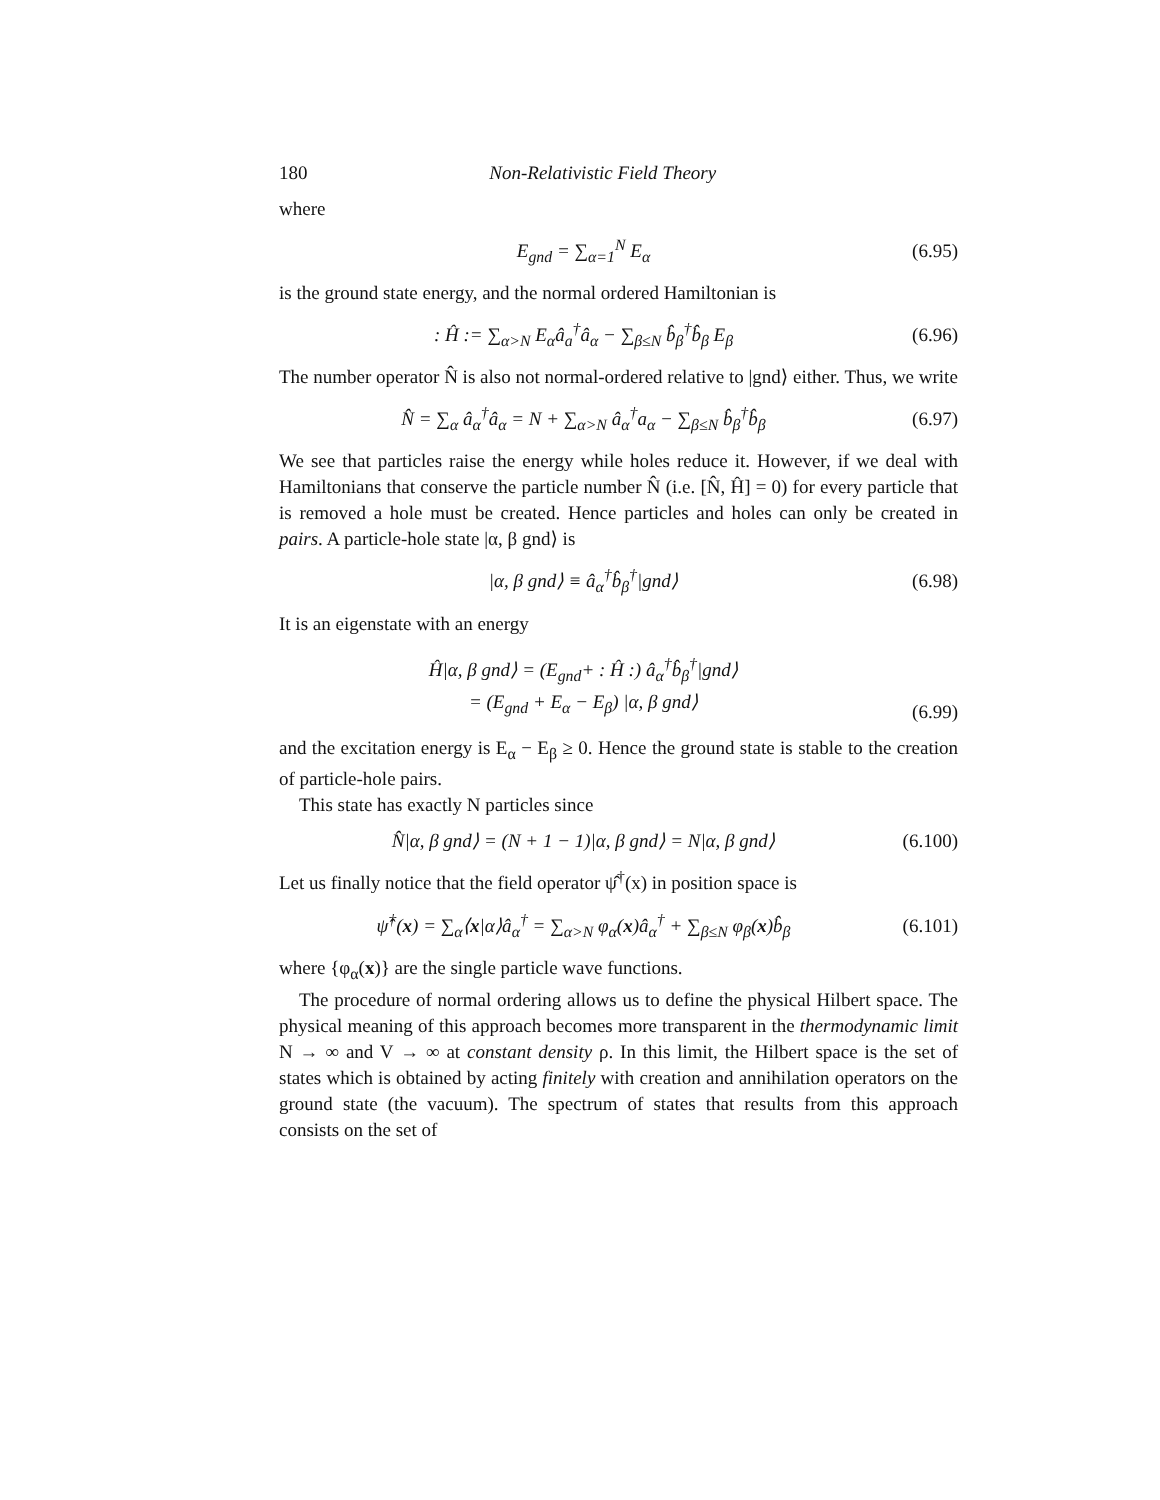180 Non-Relativistic Field Theory
where
E<sub>gnd</sub> = ∑<sub>α=1</sub><sup>N</sup> E<sub>α</sub> (6.95)
is the ground state energy, and the normal ordered Hamiltonian is
: Ĥ := ∑<sub>α>N</sub> E<sub>α</sub>â<sub>a</sub><sup>†</sup>â<sub>α</sub> − ∑<sub>β≤N</sub> b̂<sub>β</sub><sup>†</sup>b̂<sub>β</sub> E<sub>β</sub>
(6.96)
The number operator N̂ is also not normal-ordered relative to |gnd⟩ either. Thus, we write
N̂ = ∑<sub>α</sub> â<sub>α</sub><sup>†</sup>â<sub>α</sub> = N + ∑<sub>α>N</sub> â<sub>α</sub><sup>†</sup>a<sub>α</sub> − ∑<sub>β≤N</sub> b̂<sub>β</sub><sup>†</sup>b̂<sub>β</sub>
(6.97)
We see that particles raise the energy while holes reduce it. However, if we deal with Hamiltonians that conserve the particle number N̂ (i.e. [N̂, Ĥ] = 0) for every particle that is removed a hole must be created. Hence particles and holes can only be created in pairs. A particle-hole state |α, β gnd⟩ is
|α, β gnd⟩ ≡ â<sub>α</sub><sup>†</sup>b̂<sub>β</sub><sup>†</sup>|gnd⟩ (6.98)
It is an eigenstate with an energy
Ĥ|α, β gnd⟩ = (E<sub>gnd</sub>+ : Ĥ :) â<sub>α</sub><sup>†</sup>b̂<sub>β</sub><sup>†</sup>|gnd⟩
= (E<sub>gnd</sub> + E<sub>α</sub> − E<sub>β</sub>) |α, β gnd⟩
(6.99)
and the excitation energy is E<sub>α</sub> − E<sub>β</sub> ≥ 0. Hence the ground state is stable to the creation of particle-hole pairs.
This state has exactly N particles since
N̂|α, β gnd⟩ = (N + 1 − 1)|α, β gnd⟩ = N|α, β gnd⟩
(6.100)
Let us finally notice that the field operator ψ̂<sup>†</sup>(x) in position space is
ψ̂<sup>†</sup>(x) = ∑<sub>α</sub>⟨x|α⟩â<sub>α</sub><sup>†</sup> = ∑<sub>α>N</sub> φ<sub>α</sub>(x)â<sub>α</sub><sup>†</sup> + ∑<sub>β≤N</sub> φ<sub>β</sub>(x)b̂<sub>β</sub>
(6.101)
where {φ<sub>α</sub>(x)} are the single particle wave functions.
The procedure of normal ordering allows us to define the physical Hilbert space. The physical meaning of this approach becomes more transparent in the thermodynamic limit N → ∞ and V → ∞ at constant density ρ. In this limit, the Hilbert space is the set of states which is obtained by acting finitely with creation and annihilation operators on the ground state (the vacuum). The spectrum of states that results from this approach consists on the set of